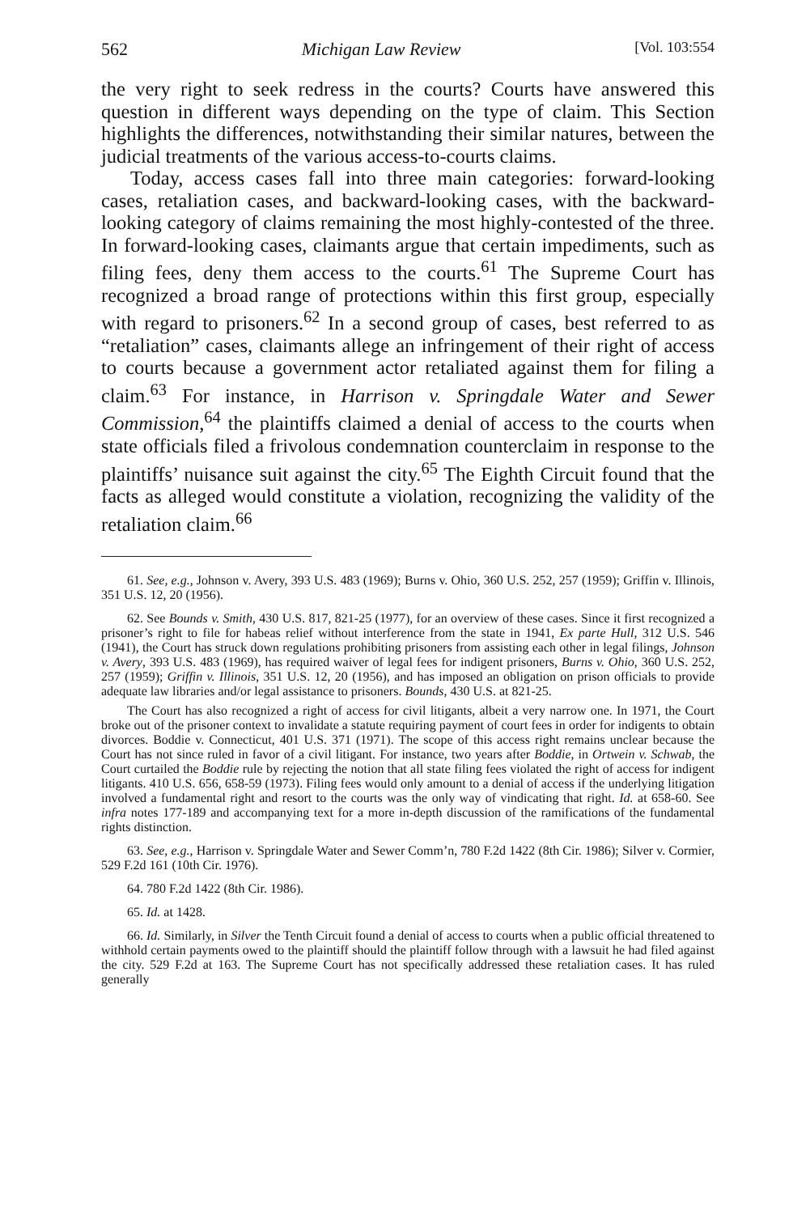562 Michigan Law Review [Vol. 103:554
the very right to seek redress in the courts? Courts have answered this question in different ways depending on the type of claim. This Section highlights the differences, notwithstanding their similar natures, between the judicial treatments of the various access-to-courts claims.
Today, access cases fall into three main categories: forward-looking cases, retaliation cases, and backward-looking cases, with the backward-looking category of claims remaining the most highly-contested of the three. In forward-looking cases, claimants argue that certain impediments, such as filing fees, deny them access to the courts.<sup>61</sup> The Supreme Court has recognized a broad range of protections within this first group, especially with regard to prisoners.<sup>62</sup> In a second group of cases, best referred to as “retaliation” cases, claimants allege an infringement of their right of access to courts because a government actor retaliated against them for filing a claim.<sup>63</sup> For instance, in Harrison v. Springdale Water and Sewer Commission,<sup>64</sup> the plaintiffs claimed a denial of access to the courts when state officials filed a frivolous condemnation counterclaim in response to the plaintiffs’ nuisance suit against the city.<sup>65</sup> The Eighth Circuit found that the facts as alleged would constitute a violation, recognizing the validity of the retaliation claim.<sup>66</sup>
61. See, e.g., Johnson v. Avery, 393 U.S. 483 (1969); Burns v. Ohio, 360 U.S. 252, 257 (1959); Griffin v. Illinois, 351 U.S. 12, 20 (1956).
62. See Bounds v. Smith, 430 U.S. 817, 821-25 (1977), for an overview of these cases. Since it first recognized a prisoner’s right to file for habeas relief without interference from the state in 1941, Ex parte Hull, 312 U.S. 546 (1941), the Court has struck down regulations prohibiting prisoners from assisting each other in legal filings, Johnson v. Avery, 393 U.S. 483 (1969), has required waiver of legal fees for indigent prisoners, Burns v. Ohio, 360 U.S. 252, 257 (1959); Griffin v. Illinois, 351 U.S. 12, 20 (1956), and has imposed an obligation on prison officials to provide adequate law libraries and/or legal assistance to prisoners. Bounds, 430 U.S. at 821-25.
The Court has also recognized a right of access for civil litigants, albeit a very narrow one. In 1971, the Court broke out of the prisoner context to invalidate a statute requiring payment of court fees in order for indigents to obtain divorces. Boddie v. Connecticut, 401 U.S. 371 (1971). The scope of this access right remains unclear because the Court has not since ruled in favor of a civil litigant. For instance, two years after Boddie, in Ortwein v. Schwab, the Court curtailed the Boddie rule by rejecting the notion that all state filing fees violated the right of access for indigent litigants. 410 U.S. 656, 658-59 (1973). Filing fees would only amount to a denial of access if the underlying litigation involved a fundamental right and resort to the courts was the only way of vindicating that right. Id. at 658-60. See infra notes 177-189 and accompanying text for a more in-depth discussion of the ramifications of the fundamental rights distinction.
63. See, e.g., Harrison v. Springdale Water and Sewer Comm’n, 780 F.2d 1422 (8th Cir. 1986); Silver v. Cormier, 529 F.2d 161 (10th Cir. 1976).
64. 780 F.2d 1422 (8th Cir. 1986).
65. Id. at 1428.
66. Id. Similarly, in Silver the Tenth Circuit found a denial of access to courts when a public official threatened to withhold certain payments owed to the plaintiff should the plaintiff follow through with a lawsuit he had filed against the city. 529 F.2d at 163. The Supreme Court has not specifically addressed these retaliation cases. It has ruled generally